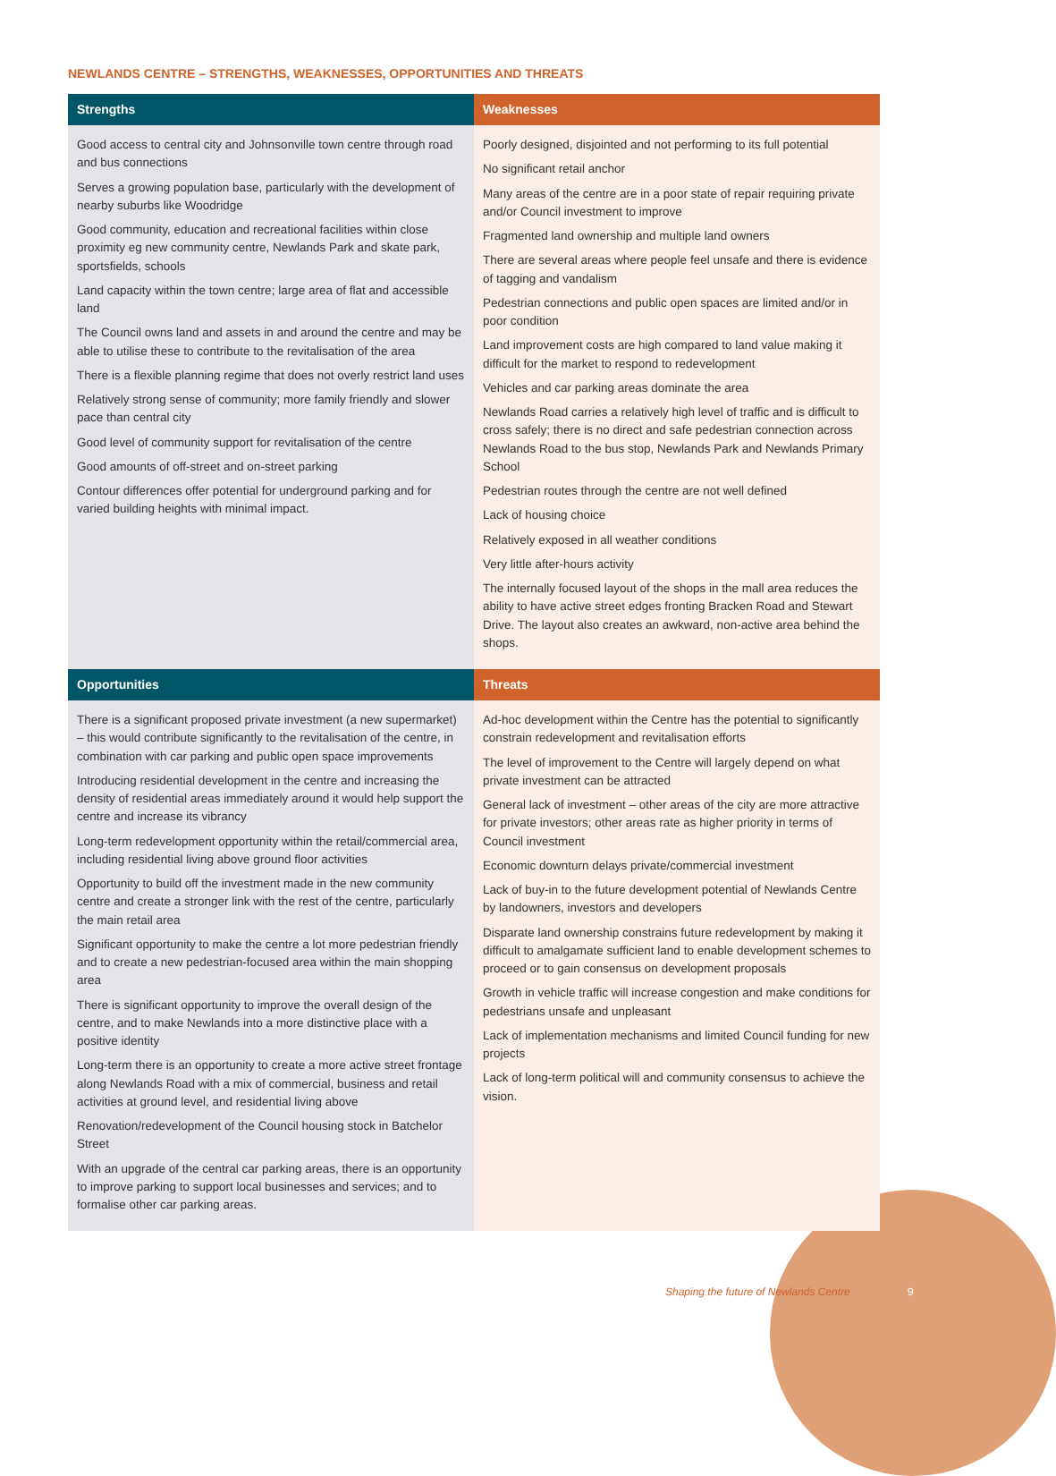NEWLANDS CENTRE – STRENGTHS, WEAKNESSES, OPPORTUNITIES AND THREATS
| Strengths | Weaknesses |
| --- | --- |
| Good access to central city and Johnsonville town centre through road and bus connections Serves a growing population base, particularly with the development of nearby suburbs like Woodridge Good community, education and recreational facilities within close proximity eg new community centre, Newlands Park and skate park, sportsfields, schools Land capacity within the town centre; large area of flat and accessible land The Council owns land and assets in and around the centre and may be able to utilise these to contribute to the revitalisation of the area There is a flexible planning regime that does not overly restrict land uses Relatively strong sense of community; more family friendly and slower pace than central city Good level of community support for revitalisation of the centre Good amounts of off-street and on-street parking Contour differences offer potential for underground parking and for varied building heights with minimal impact. | Poorly designed, disjointed and not performing to its full potential No significant retail anchor Many areas of the centre are in a poor state of repair requiring private and/or Council investment to improve Fragmented land ownership and multiple land owners There are several areas where people feel unsafe and there is evidence of tagging and vandalism Pedestrian connections and public open spaces are limited and/or in poor condition Land improvement costs are high compared to land value making it difficult for the market to respond to redevelopment Vehicles and car parking areas dominate the area Newlands Road carries a relatively high level of traffic and is difficult to cross safely; there is no direct and safe pedestrian connection across Newlands Road to the bus stop, Newlands Park and Newlands Primary School Pedestrian routes through the centre are not well defined Lack of housing choice Relatively exposed in all weather conditions Very little after-hours activity The internally focused layout of the shops in the mall area reduces the ability to have active street edges fronting Bracken Road and Stewart Drive. The layout also creates an awkward, non-active area behind the shops. |
| Opportunities | Threats |
| There is a significant proposed private investment (a new supermarket) – this would contribute significantly to the revitalisation of the centre, in combination with car parking and public open space improvements Introducing residential development in the centre and increasing the density of residential areas immediately around it would help support the centre and increase its vibrancy Long-term redevelopment opportunity within the retail/commercial area, including residential living above ground floor activities Opportunity to build off the investment made in the new community centre and create a stronger link with the rest of the centre, particularly the main retail area Significant opportunity to make the centre a lot more pedestrian friendly and to create a new pedestrian-focused area within the main shopping area There is significant opportunity to improve the overall design of the centre, and to make Newlands into a more distinctive place with a positive identity Long-term there is an opportunity to create a more active street frontage along Newlands Road with a mix of commercial, business and retail activities at ground level, and residential living above Renovation/redevelopment of the Council housing stock in Batchelor Street With an upgrade of the central car parking areas, there is an opportunity to improve parking to support local businesses and services; and to formalise other car parking areas. | Ad-hoc development within the Centre has the potential to significantly constrain redevelopment and revitalisation efforts The level of improvement to the Centre will largely depend on what private investment can be attracted General lack of investment – other areas of the city are more attractive for private investors; other areas rate as higher priority in terms of Council investment Economic downturn delays private/commercial investment Lack of buy-in to the future development potential of Newlands Centre by landowners, investors and developers Disparate land ownership constrains future redevelopment by making it difficult to amalgamate sufficient land to enable development schemes to proceed or to gain consensus on development proposals Growth in vehicle traffic will increase congestion and make conditions for pedestrians unsafe and unpleasant Lack of implementation mechanisms and limited Council funding for new projects Lack of long-term political will and community consensus to achieve the vision. |
Shaping the future of Newlands Centre
9